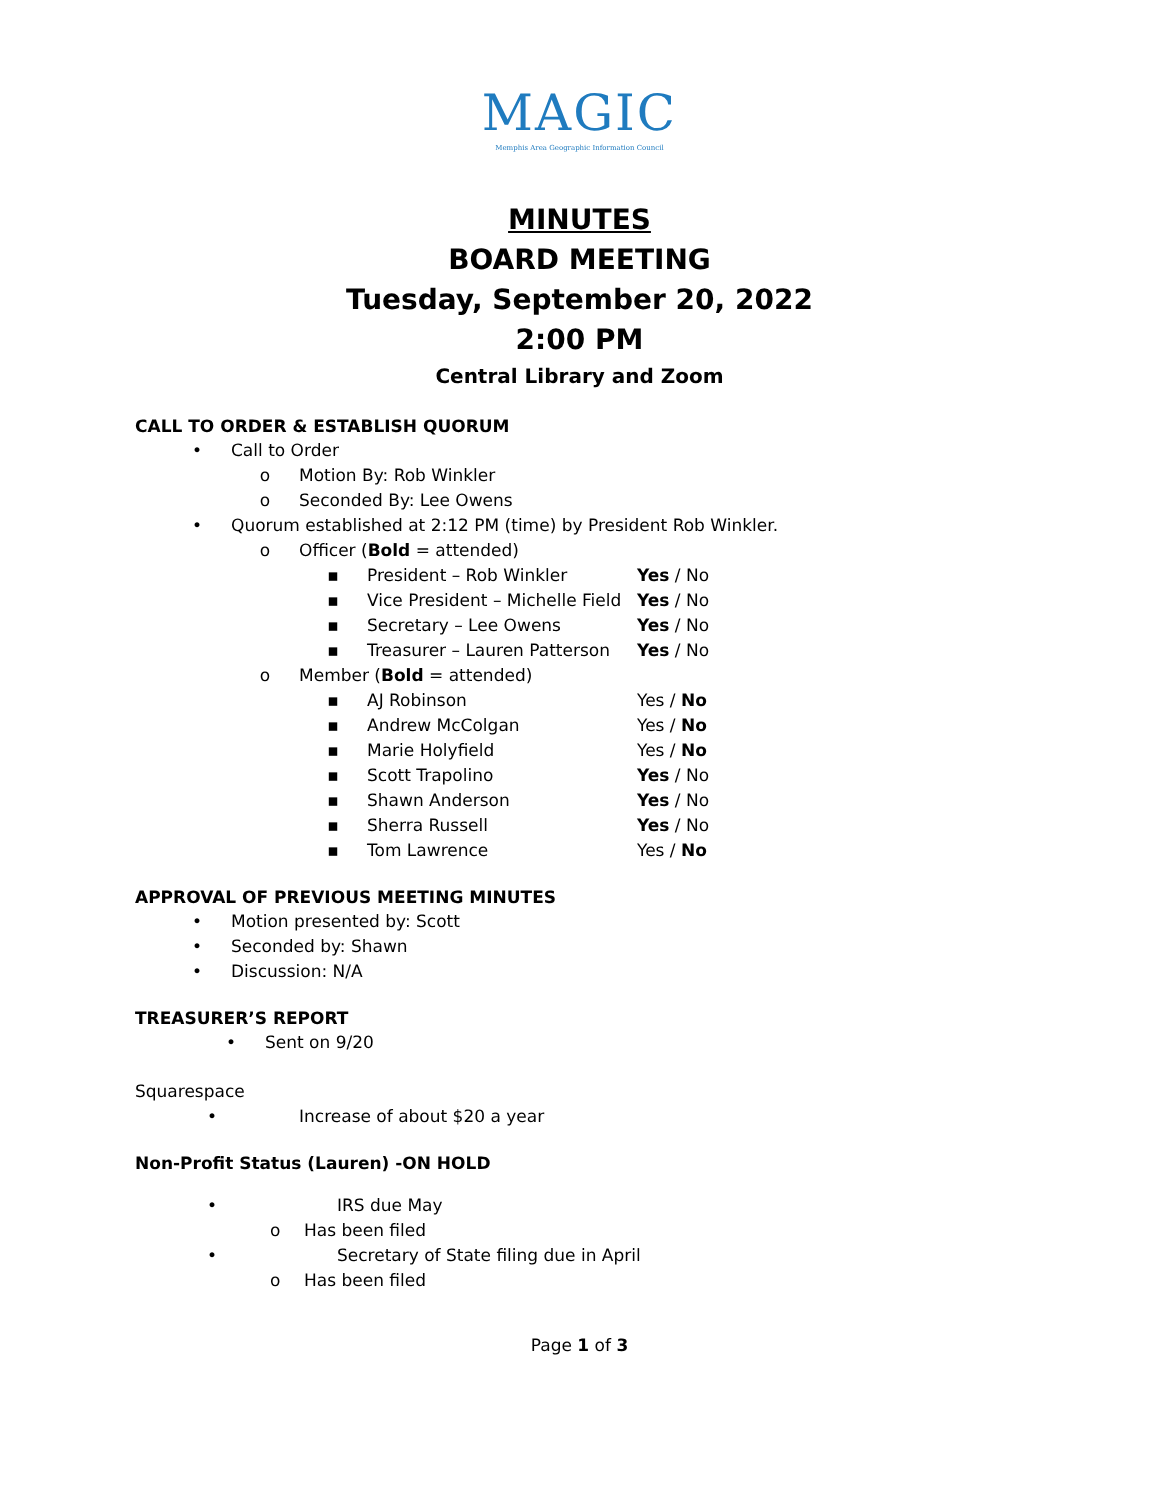MAGIC
Memphis Area Geographic Information Council
MINUTES
BOARD MEETING
Tuesday, September 20, 2022
2:00 PM
Central Library and Zoom
CALL TO ORDER & ESTABLISH QUORUM
• Call to Order
o Motion By: Rob Winkler
o Seconded By: Lee Owens
• Quorum established at 2:12 PM (time) by President Rob Winkler.
o Officer (Bold = attended)
▪ President – Rob Winkler Yes / No
▪ Vice President – Michelle Field Yes / No
▪ Secretary – Lee Owens Yes / No
▪ Treasurer – Lauren Patterson Yes / No
o Member (Bold = attended)
▪ AJ Robinson Yes / No
▪ Andrew McColgan Yes / No
▪ Marie Holyfield Yes / No
▪ Scott Trapolino Yes / No
▪ Shawn Anderson Yes / No
▪ Sherra Russell Yes / No
▪ Tom Lawrence Yes / No
APPROVAL OF PREVIOUS MEETING MINUTES
• Motion presented by: Scott
• Seconded by: Shawn
• Discussion: N/A
TREASURER’S REPORT
• Sent on 9/20
Squarespace
• Increase of about $20 a year
Non-Profit Status (Lauren) -ON HOLD
• IRS due May
o Has been filed
• Secretary of State filing due in April
o Has been filed
Page 1 of 3